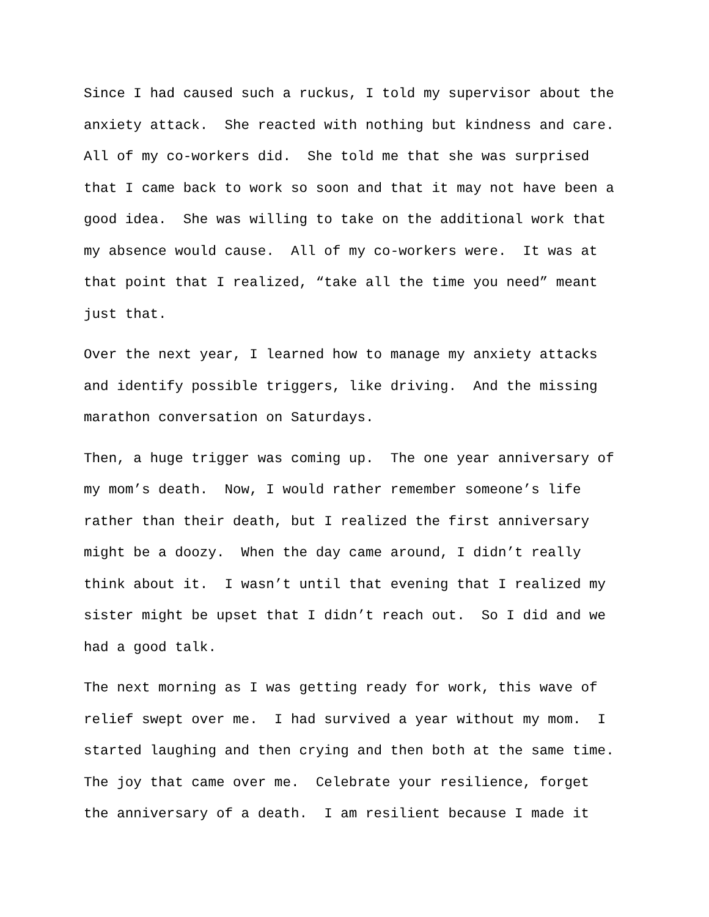Since I had caused such a ruckus, I told my supervisor about the anxiety attack. She reacted with nothing but kindness and care. All of my co-workers did. She told me that she was surprised that I came back to work so soon and that it may not have been a good idea. She was willing to take on the additional work that my absence would cause. All of my co-workers were. It was at that point that I realized, “take all the time you need” meant just that.
Over the next year, I learned how to manage my anxiety attacks and identify possible triggers, like driving. And the missing marathon conversation on Saturdays.
Then, a huge trigger was coming up. The one year anniversary of my mom’s death. Now, I would rather remember someone’s life rather than their death, but I realized the first anniversary might be a doozy. When the day came around, I didn’t really think about it. I wasn’t until that evening that I realized my sister might be upset that I didn’t reach out. So I did and we had a good talk.
The next morning as I was getting ready for work, this wave of relief swept over me. I had survived a year without my mom. I started laughing and then crying and then both at the same time. The joy that came over me. Celebrate your resilience, forget the anniversary of a death. I am resilient because I made it